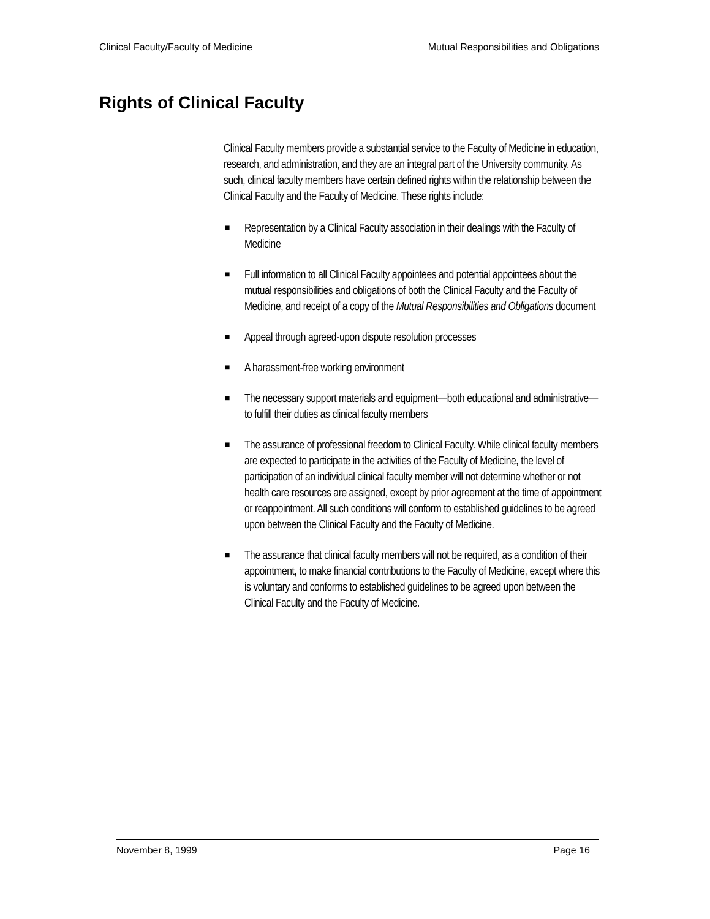Clinical Faculty/Faculty of Medicine Mutual Responsibilities and Obligations
Rights of Clinical Faculty
Clinical Faculty members provide a substantial service to the Faculty of Medicine in education, research, and administration, and they are an integral part of the University community. As such, clinical faculty members have certain defined rights within the relationship between the Clinical Faculty and the Faculty of Medicine. These rights include:
■ Representation by a Clinical Faculty association in their dealings with the Faculty of Medicine
■ Full information to all Clinical Faculty appointees and potential appointees about the mutual responsibilities and obligations of both the Clinical Faculty and the Faculty of Medicine, and receipt of a copy of the Mutual Responsibilities and Obligations document
■ Appeal through agreed-upon dispute resolution processes
■ A harassment-free working environment
■ The necessary support materials and equipment—both educational and administrative—to fulfill their duties as clinical faculty members
■ The assurance of professional freedom to Clinical Faculty. While clinical faculty members are expected to participate in the activities of the Faculty of Medicine, the level of participation of an individual clinical faculty member will not determine whether or not health care resources are assigned, except by prior agreement at the time of appointment or reappointment. All such conditions will conform to established guidelines to be agreed upon between the Clinical Faculty and the Faculty of Medicine.
■ The assurance that clinical faculty members will not be required, as a condition of their appointment, to make financial contributions to the Faculty of Medicine, except where this is voluntary and conforms to established guidelines to be agreed upon between the Clinical Faculty and the Faculty of Medicine.
November 8, 1999 Page 16